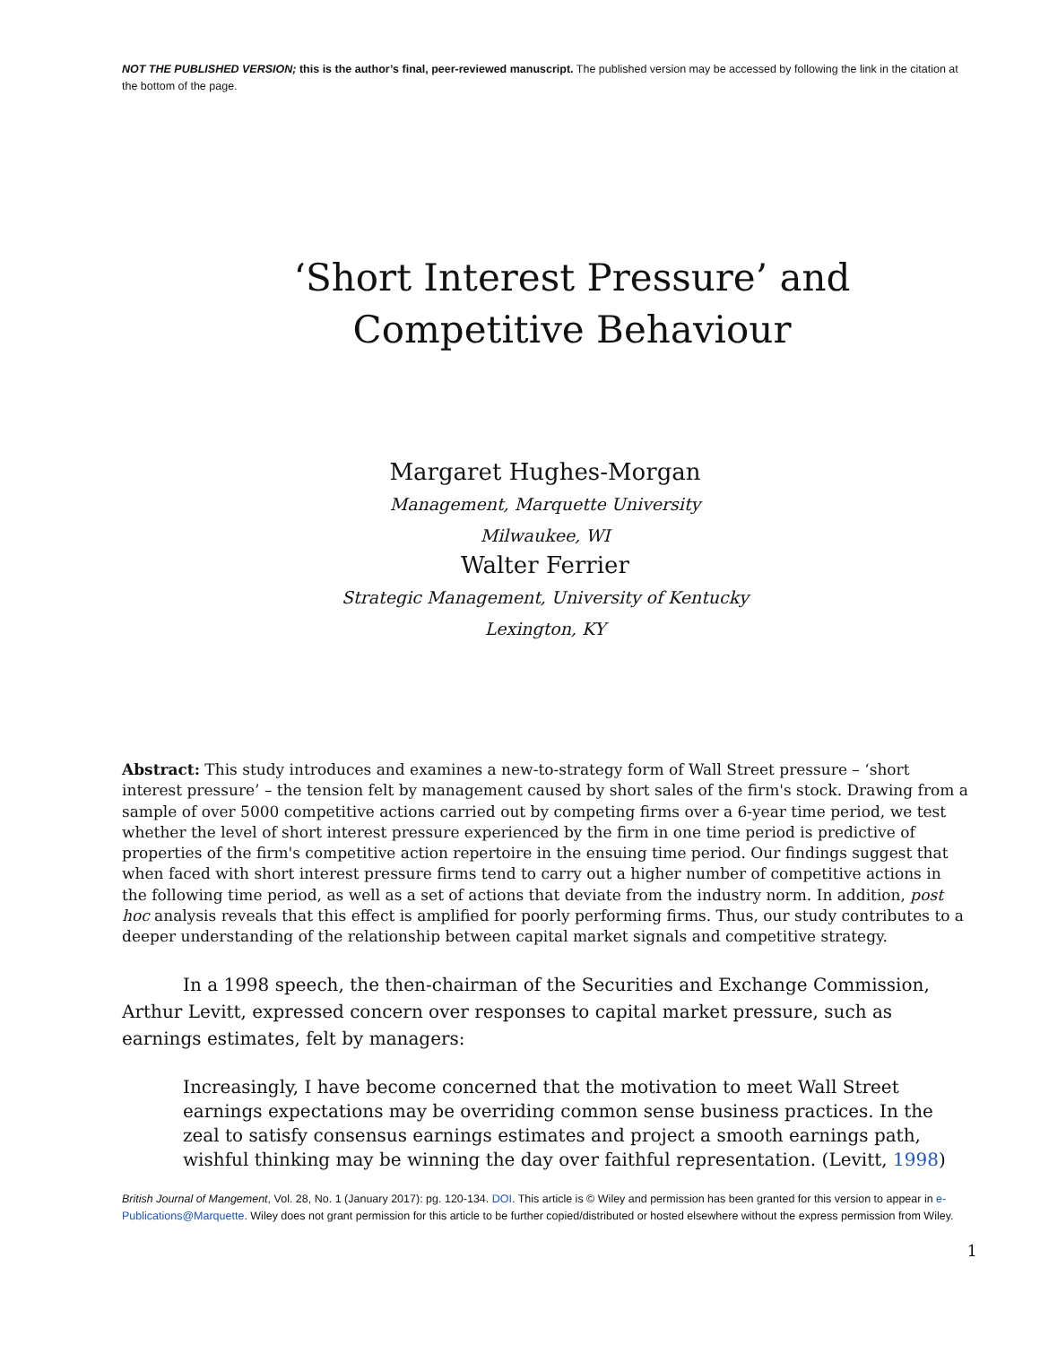NOT THE PUBLISHED VERSION; this is the author’s final, peer-reviewed manuscript. The published version may be accessed by following the link in the citation at the bottom of the page.
‘Short Interest Pressure’ and Competitive Behaviour
Margaret Hughes-Morgan
Management, Marquette University
Milwaukee, WI
Walter Ferrier
Strategic Management, University of Kentucky
Lexington, KY
Abstract: This study introduces and examines a new-to-strategy form of Wall Street pressure – ‘short interest pressure’ – the tension felt by management caused by short sales of the firm's stock. Drawing from a sample of over 5000 competitive actions carried out by competing firms over a 6-year time period, we test whether the level of short interest pressure experienced by the firm in one time period is predictive of properties of the firm's competitive action repertoire in the ensuing time period. Our findings suggest that when faced with short interest pressure firms tend to carry out a higher number of competitive actions in the following time period, as well as a set of actions that deviate from the industry norm. In addition, post hoc analysis reveals that this effect is amplified for poorly performing firms. Thus, our study contributes to a deeper understanding of the relationship between capital market signals and competitive strategy.
In a 1998 speech, the then-chairman of the Securities and Exchange Commission, Arthur Levitt, expressed concern over responses to capital market pressure, such as earnings estimates, felt by managers:
Increasingly, I have become concerned that the motivation to meet Wall Street earnings expectations may be overriding common sense business practices. In the zeal to satisfy consensus earnings estimates and project a smooth earnings path, wishful thinking may be winning the day over faithful representation. (Levitt, 1998)
British Journal of Mangement, Vol. 28, No. 1 (January 2017): pg. 120-134. DOI. This article is © Wiley and permission has been granted for this version to appear in e-Publications@Marquette. Wiley does not grant permission for this article to be further copied/distributed or hosted elsewhere without the express permission from Wiley.
1